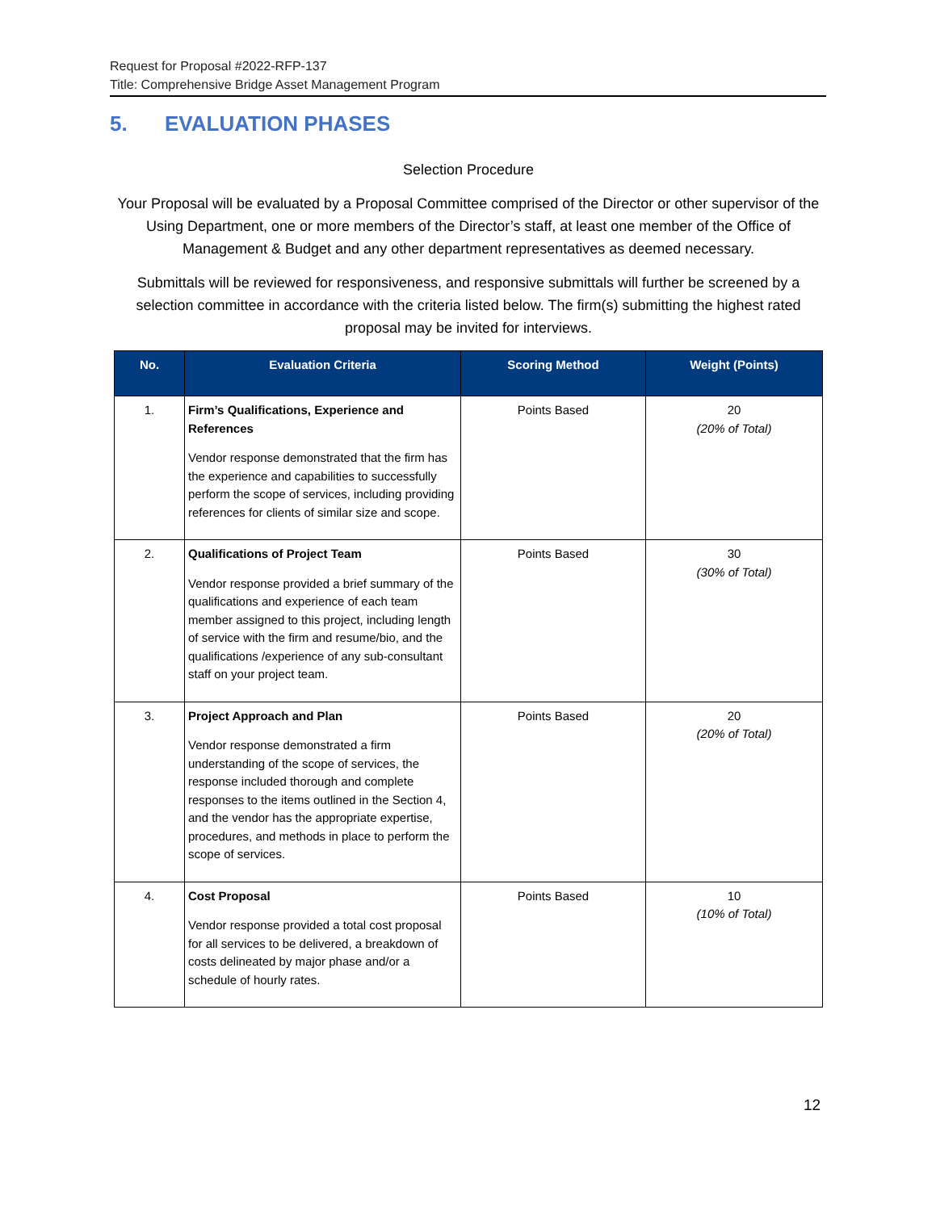Request for Proposal #2022-RFP-137
Title: Comprehensive Bridge Asset Management Program
5. EVALUATION PHASES
Selection Procedure
Your Proposal will be evaluated by a Proposal Committee comprised of the Director or other supervisor of the Using Department, one or more members of the Director’s staff, at least one member of the Office of Management & Budget and any other department representatives as deemed necessary.
Submittals will be reviewed for responsiveness, and responsive submittals will further be screened by a selection committee in accordance with the criteria listed below. The firm(s) submitting the highest rated proposal may be invited for interviews.
| No. | Evaluation Criteria | Scoring Method | Weight (Points) |
| --- | --- | --- | --- |
| 1. | Firm’s Qualifications, Experience and References Vendor response demonstrated that the firm has the experience and capabilities to successfully perform the scope of services, including providing references for clients of similar size and scope. | Points Based | 20 (20% of Total) |
| 2. | Qualifications of Project Team Vendor response provided a brief summary of the qualifications and experience of each team member assigned to this project, including length of service with the firm and resume/bio, and the qualifications /experience of any sub-consultant staff on your project team. | Points Based | 30 (30% of Total) |
| 3. | Project Approach and Plan Vendor response demonstrated a firm understanding of the scope of services, the response included thorough and complete responses to the items outlined in the Section 4, and the vendor has the appropriate expertise, procedures, and methods in place to perform the scope of services. | Points Based | 20 (20% of Total) |
| 4. | Cost Proposal Vendor response provided a total cost proposal for all services to be delivered, a breakdown of costs delineated by major phase and/or a schedule of hourly rates. | Points Based | 10 (10% of Total) |
12